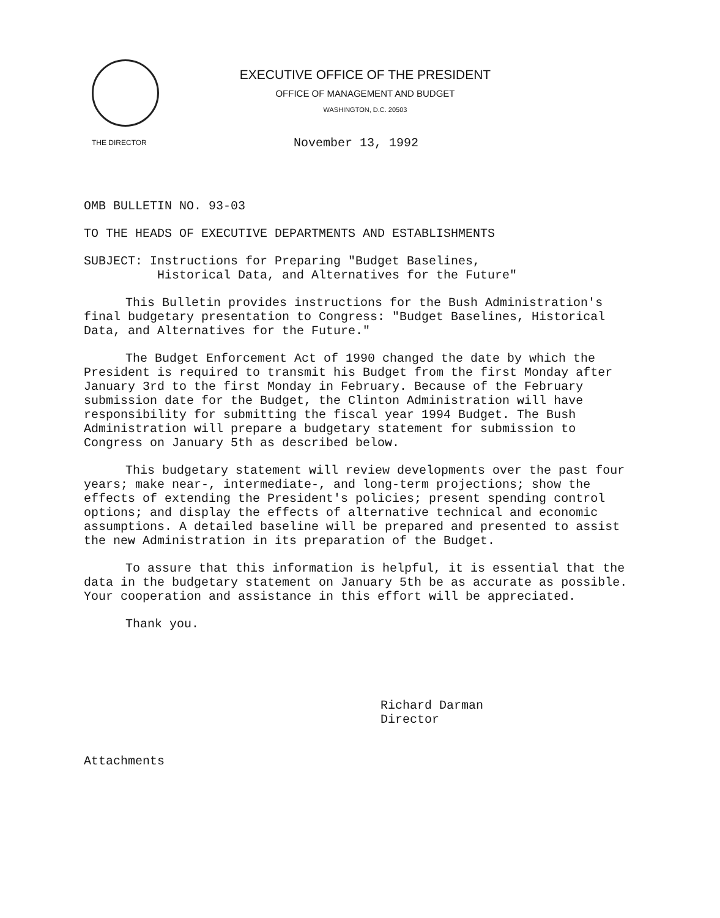EXECUTIVE OFFICE OF THE PRESIDENT
OFFICE OF MANAGEMENT AND BUDGET
WASHINGTON, D.C. 20503
THE DIRECTOR
November 13, 1992
OMB BULLETIN NO. 93-03
TO THE HEADS OF EXECUTIVE DEPARTMENTS AND ESTABLISHMENTS
SUBJECT: Instructions for Preparing "Budget Baselines,
Historical Data, and Alternatives for the Future"
This Bulletin provides instructions for the Bush Administration's final budgetary presentation to Congress: "Budget Baselines, Historical Data, and Alternatives for the Future."
The Budget Enforcement Act of 1990 changed the date by which the President is required to transmit his Budget from the first Monday after January 3rd to the first Monday in February. Because of the February submission date for the Budget, the Clinton Administration will have responsibility for submitting the fiscal year 1994 Budget. The Bush Administration will prepare a budgetary statement for submission to Congress on January 5th as described below.
This budgetary statement will review developments over the past four years; make near-, intermediate-, and long-term projections; show the effects of extending the President's policies; present spending control options; and display the effects of alternative technical and economic assumptions. A detailed baseline will be prepared and presented to assist the new Administration in its preparation of the Budget.
To assure that this information is helpful, it is essential that the data in the budgetary statement on January 5th be as accurate as possible. Your cooperation and assistance in this effort will be appreciated.
Thank you.
Richard Darman
Director
Attachments